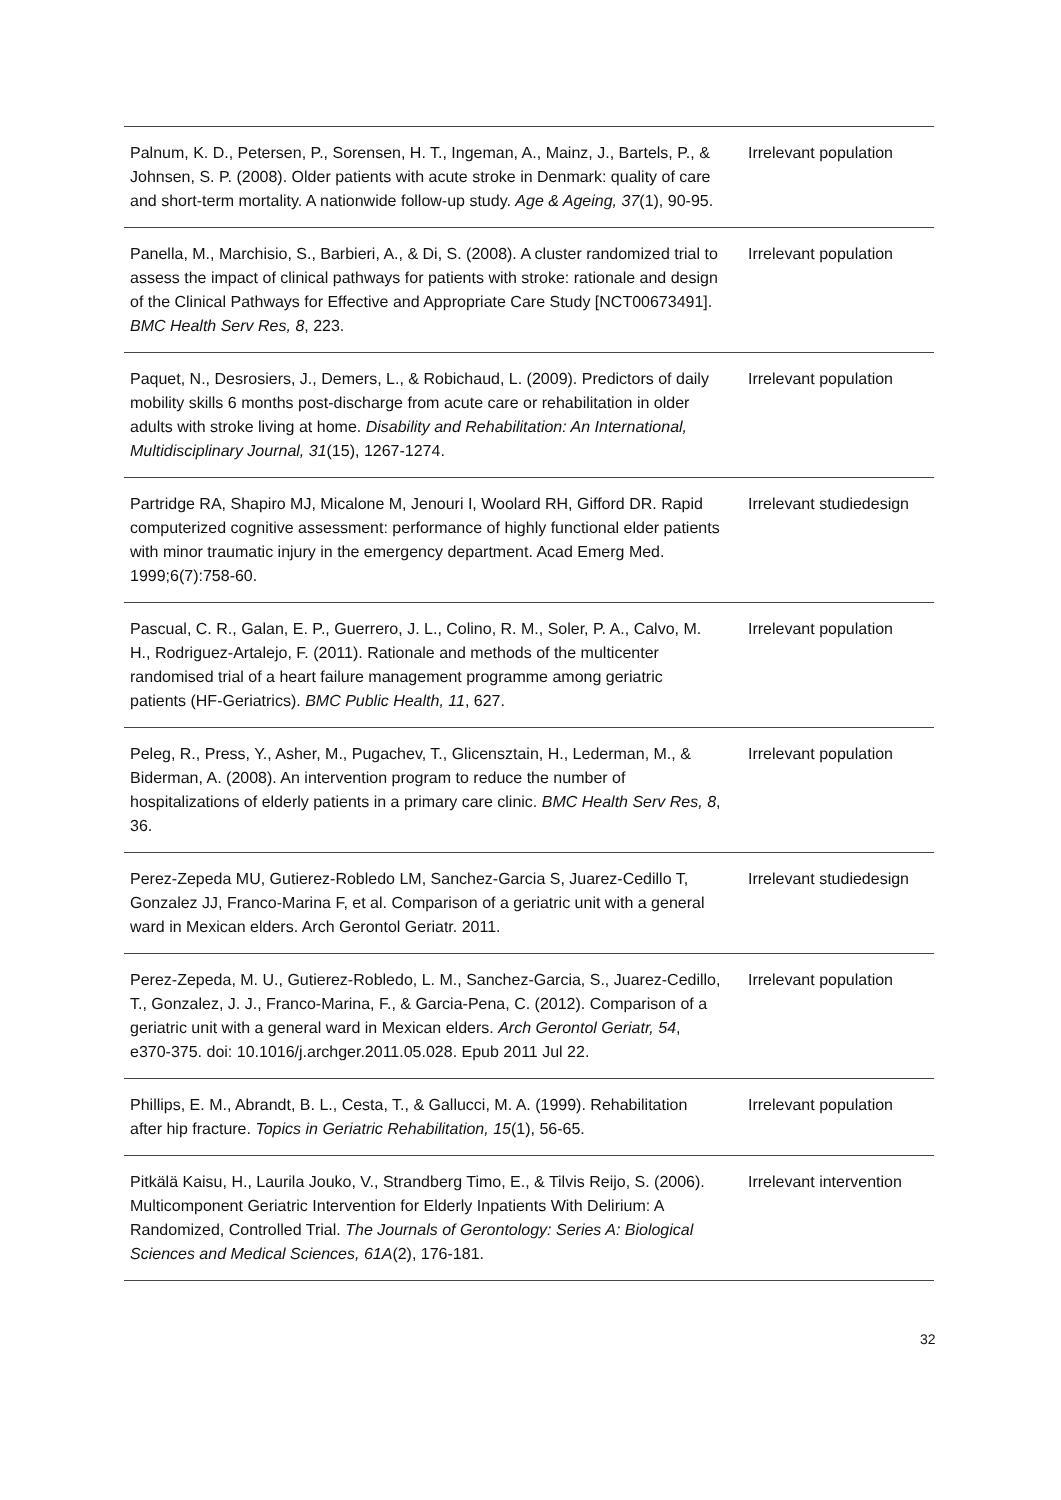| Palnum, K. D., Petersen, P., Sorensen, H. T., Ingeman, A., Mainz, J., Bartels, P., & Johnsen, S. P. (2008). Older patients with acute stroke in Denmark: quality of care and short-term mortality. A nationwide follow-up study. Age & Ageing, 37 (1), 90-95. | Irrelevant population |
| Panella, M., Marchisio, S., Barbieri, A., & Di, S. (2008). A cluster randomized trial to assess the impact of clinical pathways for patients with stroke: rationale and design of the Clinical Pathways for Effective and Appropriate Care Study [NCT00673491]. BMC Health Serv Res, 8 , 223. | Irrelevant population |
| Paquet, N., Desrosiers, J., Demers, L., & Robichaud, L. (2009). Predictors of daily mobility skills 6 months post-discharge from acute care or rehabilitation in older adults with stroke living at home. Disability and Rehabilitation: An International, Multidisciplinary Journal, 31 (15), 1267-1274. | Irrelevant population |
| Partridge RA, Shapiro MJ, Micalone M, Jenouri I, Woolard RH, Gifford DR. Rapid computerized cognitive assessment: performance of highly functional elder patients with minor traumatic injury in the emergency department. Acad Emerg Med. 1999;6(7):758-60. | Irrelevant studiedesign |
| Pascual, C. R., Galan, E. P., Guerrero, J. L., Colino, R. M., Soler, P. A., Calvo, M. H., Rodriguez-Artalejo, F. (2011). Rationale and methods of the multicenter randomised trial of a heart failure management programme among geriatric patients (HF-Geriatrics). BMC Public Health, 11 , 627. | Irrelevant population |
| Peleg, R., Press, Y., Asher, M., Pugachev, T., Glicensztain, H., Lederman, M., & Biderman, A. (2008). An intervention program to reduce the number of hospitalizations of elderly patients in a primary care clinic. BMC Health Serv Res, 8 , 36. | Irrelevant population |
| Perez-Zepeda MU, Gutierez-Robledo LM, Sanchez-Garcia S, Juarez-Cedillo T, Gonzalez JJ, Franco-Marina F, et al. Comparison of a geriatric unit with a general ward in Mexican elders. Arch Gerontol Geriatr. 2011. | Irrelevant studiedesign |
| Perez-Zepeda, M. U., Gutierez-Robledo, L. M., Sanchez-Garcia, S., Juarez-Cedillo, T., Gonzalez, J. J., Franco-Marina, F., & Garcia-Pena, C. (2012). Comparison of a geriatric unit with a general ward in Mexican elders. Arch Gerontol Geriatr, 54 , e370-375. doi: 10.1016/j.archger.2011.05.028. Epub 2011 Jul 22. | Irrelevant population |
| Phillips, E. M., Abrandt, B. L., Cesta, T., & Gallucci, M. A. (1999). Rehabilitation after hip fracture. Topics in Geriatric Rehabilitation, 15 (1), 56-65. | Irrelevant population |
| Pitkälä Kaisu, H., Laurila Jouko, V., Strandberg Timo, E., & Tilvis Reijo, S. (2006). Multicomponent Geriatric Intervention for Elderly Inpatients With Delirium: A Randomized, Controlled Trial. The Journals of Gerontology: Series A: Biological Sciences and Medical Sciences, 61A (2), 176-181. | Irrelevant intervention |
32